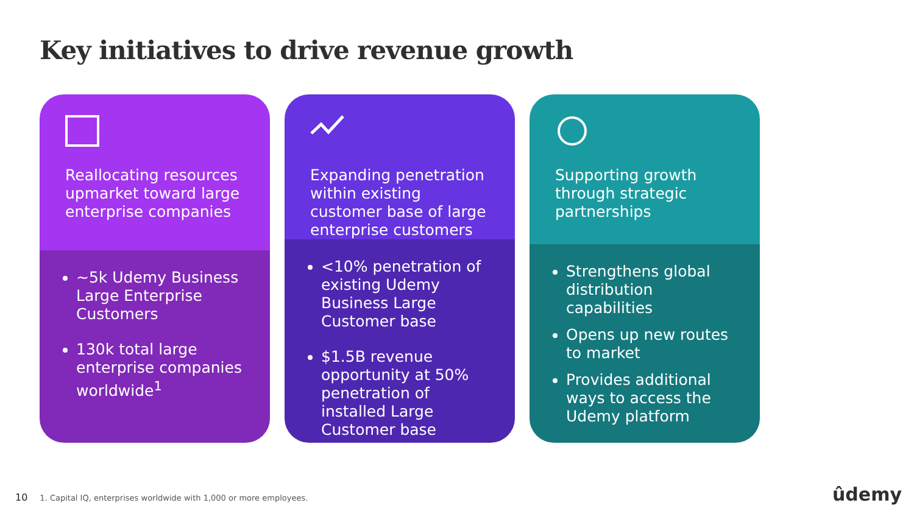Key initiatives to drive revenue growth
Reallocating resources upmarket toward large enterprise companies
~5k Udemy Business Large Enterprise Customers
130k total large enterprise companies worldwide<sup>1</sup>
Expanding penetration within existing customer base of large enterprise customers
<10% penetration of existing Udemy Business Large Customer base
$1.5B revenue opportunity at 50% penetration of installed Large Customer base
Supporting growth through strategic partnerships
Strengthens global distribution capabilities
Opens up new routes to market
Provides additional ways to access the Udemy platform
10 1. Capital IQ, enterprises worldwide with 1,000 or more employees.
ûdemy